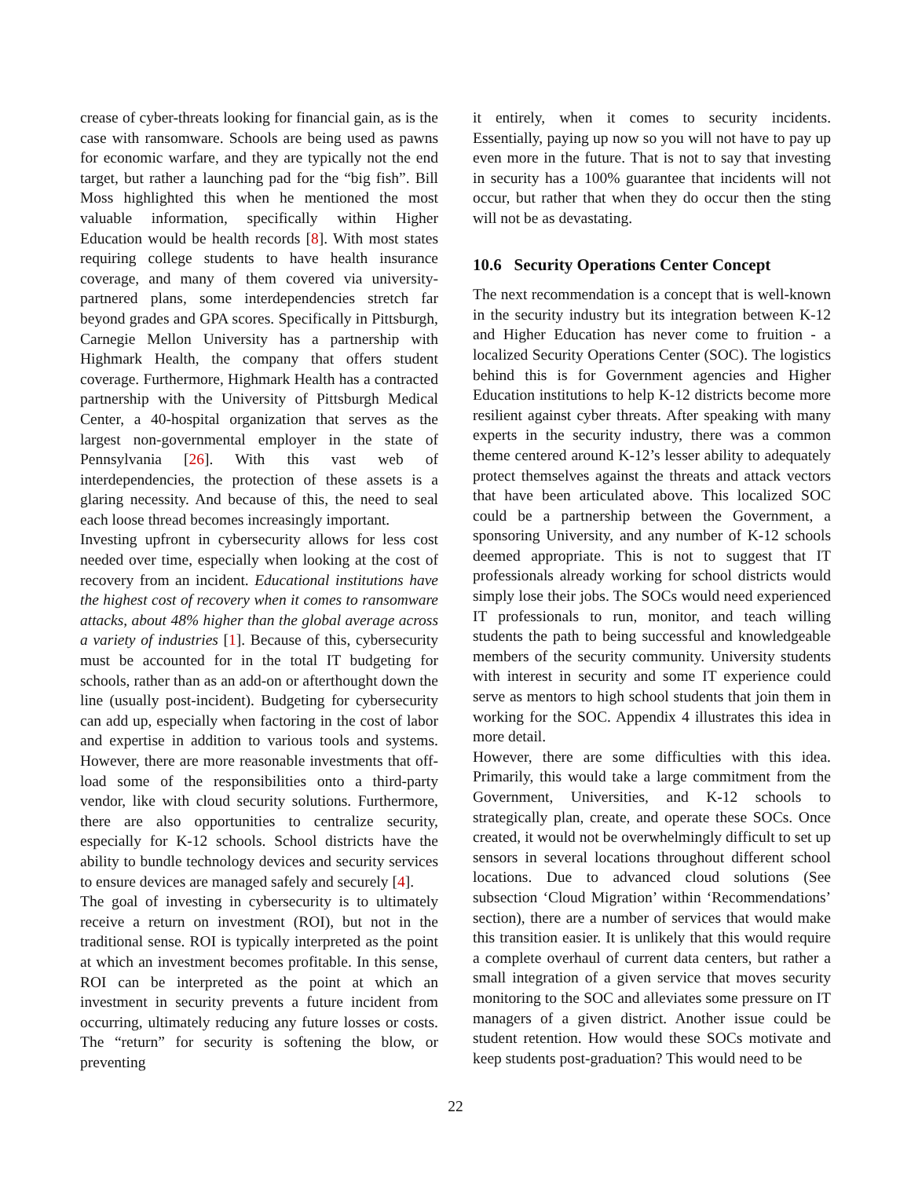crease of cyber-threats looking for financial gain, as is the case with ransomware. Schools are being used as pawns for economic warfare, and they are typically not the end target, but rather a launching pad for the “big fish”. Bill Moss highlighted this when he mentioned the most valuable information, specifically within Higher Education would be health records [8]. With most states requiring college students to have health insurance coverage, and many of them covered via university-partnered plans, some interdependencies stretch far beyond grades and GPA scores. Specifically in Pittsburgh, Carnegie Mellon University has a partnership with Highmark Health, the company that offers student coverage. Furthermore, Highmark Health has a contracted partnership with the University of Pittsburgh Medical Center, a 40-hospital organization that serves as the largest non-governmental employer in the state of Pennsylvania [26]. With this vast web of interdependencies, the protection of these assets is a glaring necessity. And because of this, the need to seal each loose thread becomes increasingly important.
Investing upfront in cybersecurity allows for less cost needed over time, especially when looking at the cost of recovery from an incident. Educational institutions have the highest cost of recovery when it comes to ransomware attacks, about 48% higher than the global average across a variety of industries [1]. Because of this, cybersecurity must be accounted for in the total IT budgeting for schools, rather than as an add-on or afterthought down the line (usually post-incident). Budgeting for cybersecurity can add up, especially when factoring in the cost of labor and expertise in addition to various tools and systems. However, there are more reasonable investments that off-load some of the responsibilities onto a third-party vendor, like with cloud security solutions. Furthermore, there are also opportunities to centralize security, especially for K-12 schools. School districts have the ability to bundle technology devices and security services to ensure devices are managed safely and securely [4].
The goal of investing in cybersecurity is to ultimately receive a return on investment (ROI), but not in the traditional sense. ROI is typically interpreted as the point at which an investment becomes profitable. In this sense, ROI can be interpreted as the point at which an investment in security prevents a future incident from occurring, ultimately reducing any future losses or costs. The “return” for security is softening the blow, or preventing
it entirely, when it comes to security incidents. Essentially, paying up now so you will not have to pay up even more in the future. That is not to say that investing in security has a 100% guarantee that incidents will not occur, but rather that when they do occur then the sting will not be as devastating.
10.6 Security Operations Center Concept
The next recommendation is a concept that is well-known in the security industry but its integration between K-12 and Higher Education has never come to fruition - a localized Security Operations Center (SOC). The logistics behind this is for Government agencies and Higher Education institutions to help K-12 districts become more resilient against cyber threats. After speaking with many experts in the security industry, there was a common theme centered around K-12’s lesser ability to adequately protect themselves against the threats and attack vectors that have been articulated above. This localized SOC could be a partnership between the Government, a sponsoring University, and any number of K-12 schools deemed appropriate. This is not to suggest that IT professionals already working for school districts would simply lose their jobs. The SOCs would need experienced IT professionals to run, monitor, and teach willing students the path to being successful and knowledgeable members of the security community. University students with interest in security and some IT experience could serve as mentors to high school students that join them in working for the SOC. Appendix 4 illustrates this idea in more detail.
However, there are some difficulties with this idea. Primarily, this would take a large commitment from the Government, Universities, and K-12 schools to strategically plan, create, and operate these SOCs. Once created, it would not be overwhelmingly difficult to set up sensors in several locations throughout different school locations. Due to advanced cloud solutions (See subsection ‘Cloud Migration’ within ‘Recommendations’ section), there are a number of services that would make this transition easier. It is unlikely that this would require a complete overhaul of current data centers, but rather a small integration of a given service that moves security monitoring to the SOC and alleviates some pressure on IT managers of a given district. Another issue could be student retention. How would these SOCs motivate and keep students post-graduation? This would need to be
22